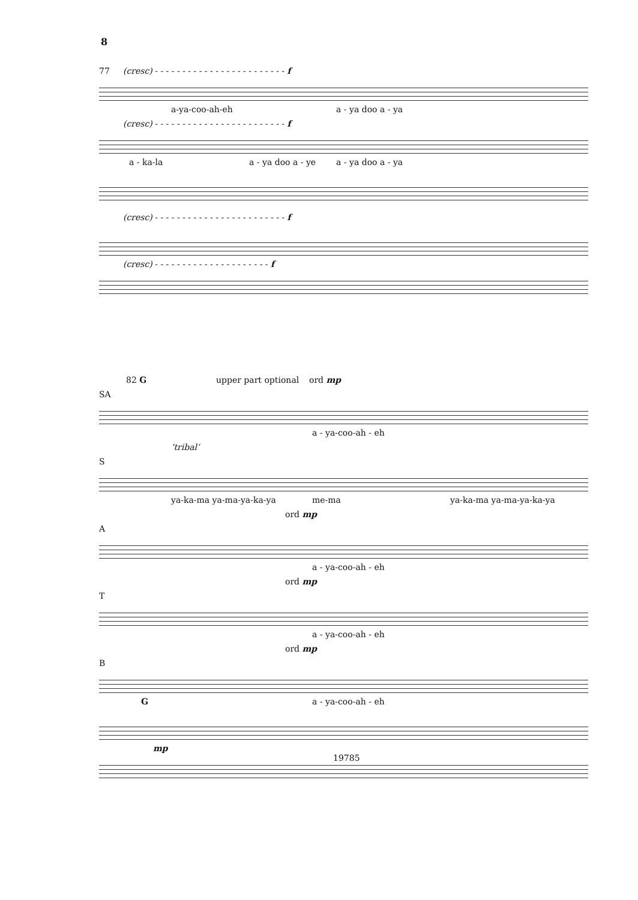8
77 (cresc) - - - - - - - - - - - - - - - - - - - - - - - - f a-ya-coo-ah-eh a - ya doo a - ya
(cresc) - - - - - - - - - - - - - - - - - - - - - - - - f a - ka-la a - ya doo a - ye a - ya doo a - ya
(cresc) - - - - - - - - - - - - - - - - - - - - - - - - f (cresc) - - - - - - - - - - - - - - - - - - - - - f
82 G upper part optional ord mp
SA a - ya-coo-ah - eh
‘tribal’
S ya-ka-ma ya-ma-ya-ka-ya me-ma ya-ka-ma ya-ma-ya-ka-ya
ord mp
A a - ya-coo-ah - eh
ord mp
T a - ya-coo-ah - eh
ord mp
B G a - ya-coo-ah - eh
mp
19785